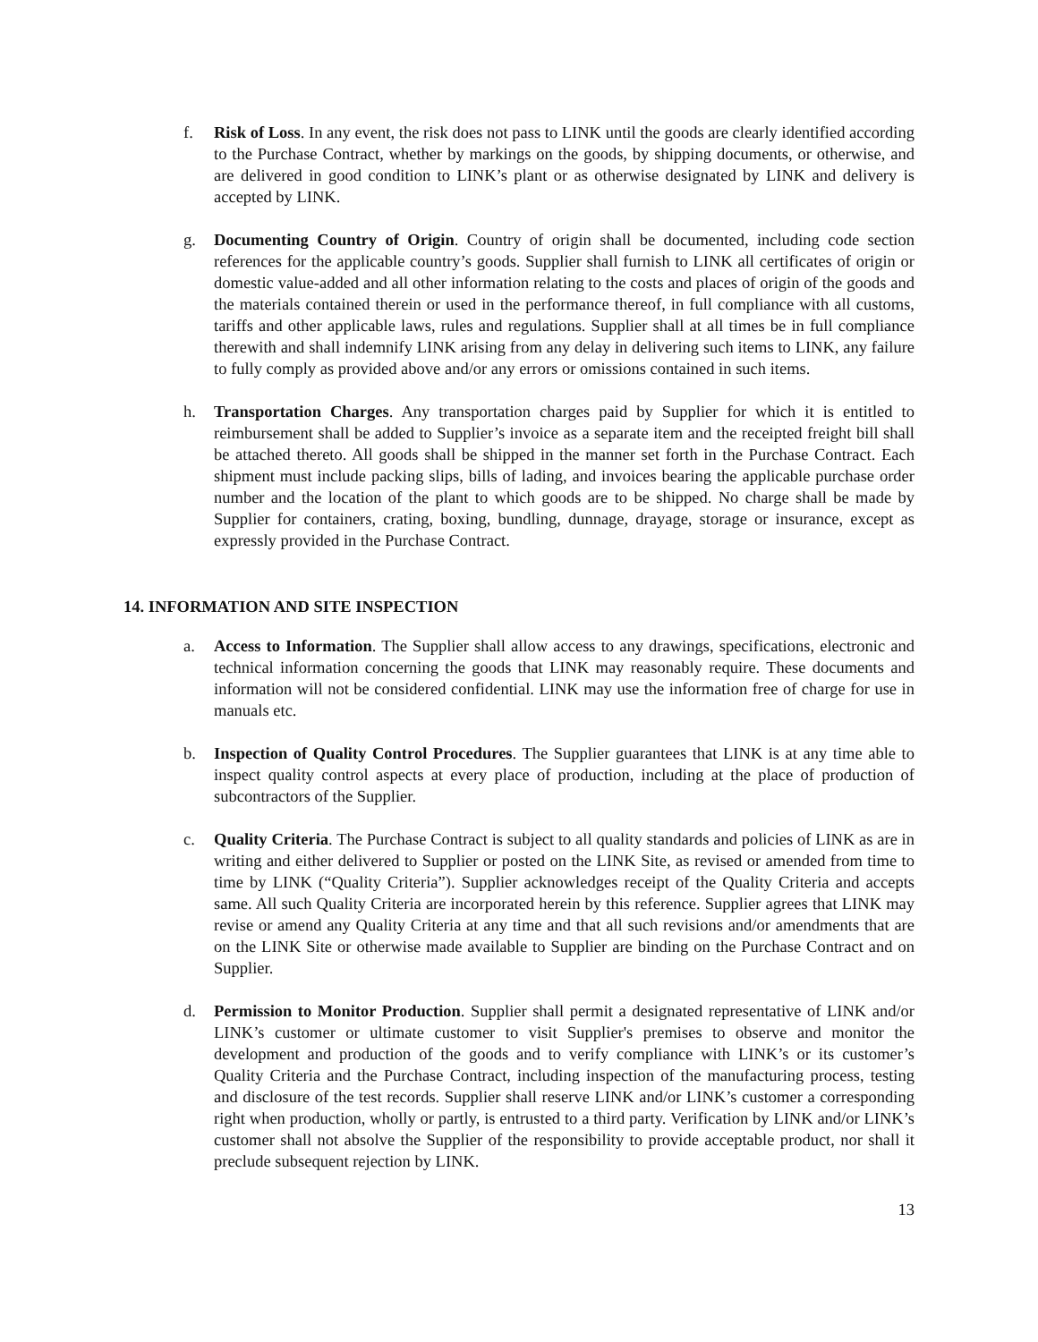f. Risk of Loss. In any event, the risk does not pass to LINK until the goods are clearly identified according to the Purchase Contract, whether by markings on the goods, by shipping documents, or otherwise, and are delivered in good condition to LINK’s plant or as otherwise designated by LINK and delivery is accepted by LINK.
g. Documenting Country of Origin. Country of origin shall be documented, including code section references for the applicable country’s goods. Supplier shall furnish to LINK all certificates of origin or domestic value-added and all other information relating to the costs and places of origin of the goods and the materials contained therein or used in the performance thereof, in full compliance with all customs, tariffs and other applicable laws, rules and regulations. Supplier shall at all times be in full compliance therewith and shall indemnify LINK arising from any delay in delivering such items to LINK, any failure to fully comply as provided above and/or any errors or omissions contained in such items.
h. Transportation Charges. Any transportation charges paid by Supplier for which it is entitled to reimbursement shall be added to Supplier’s invoice as a separate item and the receipted freight bill shall be attached thereto. All goods shall be shipped in the manner set forth in the Purchase Contract. Each shipment must include packing slips, bills of lading, and invoices bearing the applicable purchase order number and the location of the plant to which goods are to be shipped. No charge shall be made by Supplier for containers, crating, boxing, bundling, dunnage, drayage, storage or insurance, except as expressly provided in the Purchase Contract.
14. INFORMATION AND SITE INSPECTION
a. Access to Information. The Supplier shall allow access to any drawings, specifications, electronic and technical information concerning the goods that LINK may reasonably require. These documents and information will not be considered confidential. LINK may use the information free of charge for use in manuals etc.
b. Inspection of Quality Control Procedures. The Supplier guarantees that LINK is at any time able to inspect quality control aspects at every place of production, including at the place of production of subcontractors of the Supplier.
c. Quality Criteria. The Purchase Contract is subject to all quality standards and policies of LINK as are in writing and either delivered to Supplier or posted on the LINK Site, as revised or amended from time to time by LINK (“Quality Criteria”). Supplier acknowledges receipt of the Quality Criteria and accepts same. All such Quality Criteria are incorporated herein by this reference. Supplier agrees that LINK may revise or amend any Quality Criteria at any time and that all such revisions and/or amendments that are on the LINK Site or otherwise made available to Supplier are binding on the Purchase Contract and on Supplier.
d. Permission to Monitor Production. Supplier shall permit a designated representative of LINK and/or LINK’s customer or ultimate customer to visit Supplier's premises to observe and monitor the development and production of the goods and to verify compliance with LINK’s or its customer’s Quality Criteria and the Purchase Contract, including inspection of the manufacturing process, testing and disclosure of the test records. Supplier shall reserve LINK and/or LINK’s customer a corresponding right when production, wholly or partly, is entrusted to a third party. Verification by LINK and/or LINK’s customer shall not absolve the Supplier of the responsibility to provide acceptable product, nor shall it preclude subsequent rejection by LINK.
13